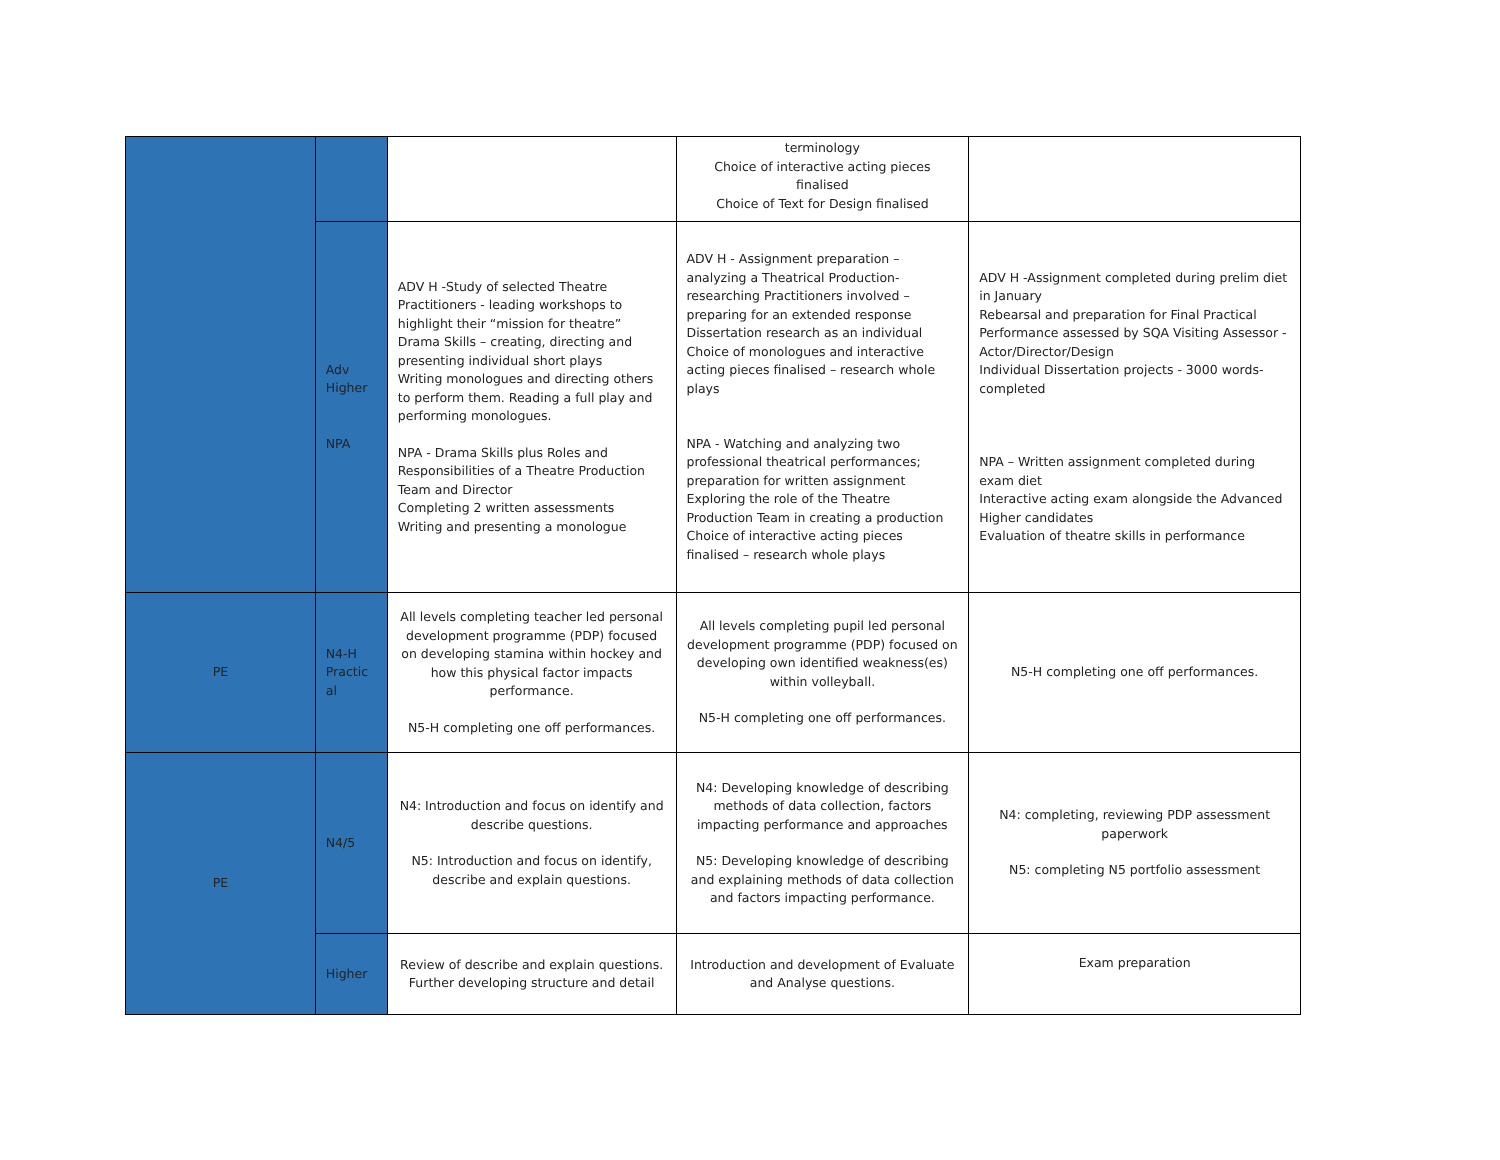| | | | terminology Choice of interactive acting pieces finalised Choice of Text for Design finalised | |
| | Adv Higher NPA | ADV H -Study of selected Theatre Practitioners - leading workshops to highlight their “mission for theatre” Drama Skills – creating, directing and presenting individual short plays Writing monologues and directing others to perform them. Reading a full play and performing monologues. NPA - Drama Skills plus Roles and Responsibilities of a Theatre Production Team and Director Completing 2 written assessments Writing and presenting a monologue | ADV H - Assignment preparation – analyzing a Theatrical Production- researching Practitioners involved – preparing for an extended response Dissertation research as an individual Choice of monologues and interactive acting pieces finalised – research whole plays NPA - Watching and analyzing two professional theatrical performances; preparation for written assignment Exploring the role of the Theatre Production Team in creating a production Choice of interactive acting pieces finalised – research whole plays | ADV H -Assignment completed during prelim diet in January Rebearsal and preparation for Final Practical Performance assessed by SQA Visiting Assessor - Actor/Director/Design Individual Dissertation projects - 3000 words- completed NPA – Written assignment completed during exam diet Interactive acting exam alongside the Advanced Higher candidates Evaluation of theatre skills in performance |
| PE | N4-H Practic al | All levels completing teacher led personal development programme (PDP) focused on developing stamina within hockey and how this physical factor impacts performance. N5-H completing one off performances. | All levels completing pupil led personal development programme (PDP) focused on developing own identified weakness(es) within volleyball. N5-H completing one off performances. | N5-H completing one off performances. |
| PE | N4/5 | N4: Introduction and focus on identify and describe questions. N5: Introduction and focus on identify, describe and explain questions. | N4: Developing knowledge of describing methods of data collection, factors impacting performance and approaches N5: Developing knowledge of describing and explaining methods of data collection and factors impacting performance. | N4: completing, reviewing PDP assessment paperwork N5: completing N5 portfolio assessment |
| | Higher | Review of describe and explain questions. Further developing structure and detail | Introduction and development of Evaluate and Analyse questions. | Exam preparation |